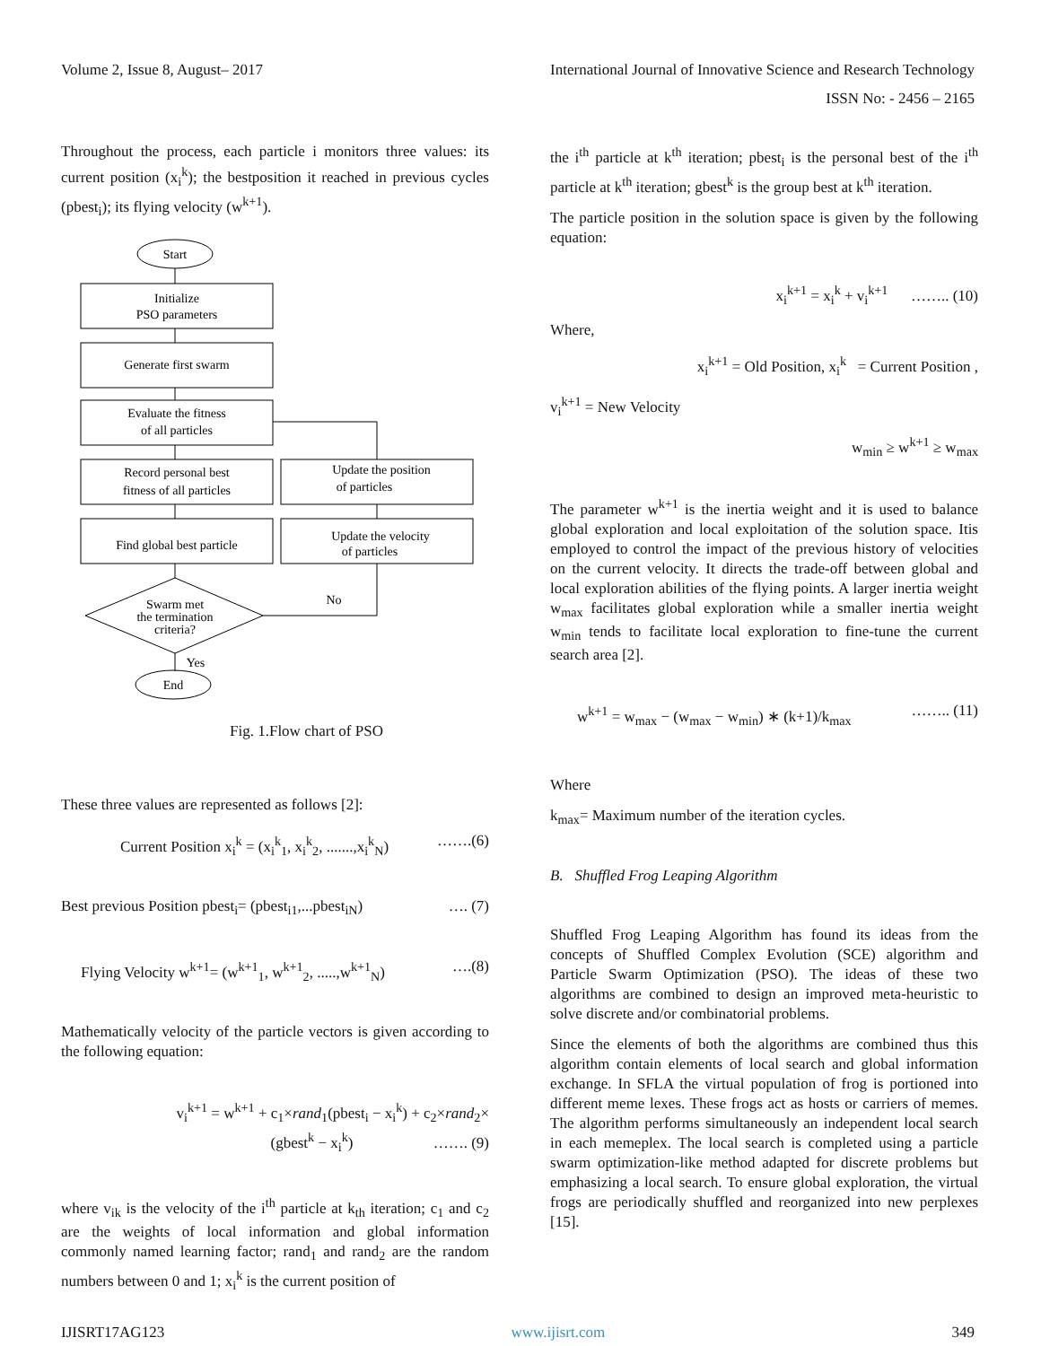Volume 2, Issue 8, August– 2017 International Journal of Innovative Science and Research Technology
ISSN No: - 2456 – 2165
Throughout the process, each particle i monitors three values: its current position (x<sub>i</sub><sup>k</sup>); the bestposition it reached in previous cycles (pbest<sub>i</sub>); its flying velocity (w<sup>k+1</sup>).
Start
Initialize
PSO parameters
Generate first swarm
Evaluate the fitness
of all particles
Record personal best
fitness of all particles
Update the position
of particles
Find global best particle
Update the velocity
of particles
Swarm met
the termination
criteria?
No
Yes
End
Fig. 1.Flow chart of PSO
These three values are represented as follows [2]:
Current Position x<sub>i</sub><sup>k</sup> = (x<sub>i</sub><sup>k</sup><sub>1</sub>, x<sub>i</sub><sup>k</sup><sub>2</sub>, .......,x<sub>i</sub><sup>k</sup><sub>N</sub>) …….(6)
Best previous Position pbest<sub>i</sub>= (pbest<sub>i1</sub>,...pbest<sub>iN</sub>) …. (7)
Flying Velocity w<sup>k+1</sup>= (w<sup>k+1</sup><sub>1</sub>, w<sup>k+1</sup><sub>2</sub>, .....,w<sup>k+1</sup><sub>N</sub>) ….(8)
Mathematically velocity of the particle vectors is given according to the following equation:
v<sub>i</sub><sup>k+1</sup> = w<sup>k+1</sup> + c<sub>1</sub>×rand<sub>1</sub>(pbest<sub>i</sub> − x<sub>i</sub><sup>k</sup>) + c<sub>2</sub>×rand<sub>2</sub>×
(gbest<sup>k</sup> − x<sub>i</sub><sup>k</sup>) ……. (9)
where v<sub>ik</sub> is the velocity of the i<sup>th</sup> particle at k<sub>th</sub> iteration; c<sub>1</sub> and c<sub>2</sub> are the weights of local information and global information commonly named learning factor; rand<sub>1</sub> and rand<sub>2</sub> are the random numbers between 0 and 1; x<sub>i</sub><sup>k</sup> is the current position of
the i<sup>th</sup> particle at k<sup>th</sup> iteration; pbest<sub>i</sub> is the personal best of the i<sup>th</sup> particle at k<sup>th</sup> iteration; gbest<sup>k</sup> is the group best at k<sup>th</sup> iteration.
The particle position in the solution space is given by the following equation:
x<sub>i</sub><sup>k+1</sup> = x<sub>i</sub><sup>k</sup> + v<sub>i</sub><sup>k+1</sup> …….. (10)
Where,
x<sub>i</sub><sup>k+1</sup> = Old Position, x<sub>i</sub><sup>k</sup> = Current Position ,
v<sub>i</sub><sup>k+1</sup> = New Velocity
w<sub>min</sub> ≥ w<sup>k+1</sup> ≥ w<sub>max</sub>
The parameter w<sup>k+1</sup> is the inertia weight and it is used to balance global exploration and local exploitation of the solution space. Itis employed to control the impact of the previous history of velocities on the current velocity. It directs the trade-off between global and local exploration abilities of the flying points. A larger inertia weight w<sub>max</sub> facilitates global exploration while a smaller inertia weight w<sub>min</sub> tends to facilitate local exploration to fine-tune the current search area [2].
w<sup>k+1</sup> = w<sub>max</sub> − (w<sub>max</sub> − w<sub>min</sub>) ∗ (k+1)/k<sub>max</sub> …….. (11)
Where
k<sub>max</sub>= Maximum number of the iteration cycles.
B. Shuffled Frog Leaping Algorithm
Shuffled Frog Leaping Algorithm has found its ideas from the concepts of Shuffled Complex Evolution (SCE) algorithm and Particle Swarm Optimization (PSO). The ideas of these two algorithms are combined to design an improved meta-heuristic to solve discrete and/or combinatorial problems.
Since the elements of both the algorithms are combined thus this algorithm contain elements of local search and global information exchange. In SFLA the virtual population of frog is portioned into different meme lexes. These frogs act as hosts or carriers of memes. The algorithm performs simultaneously an independent local search in each memeplex. The local search is completed using a particle swarm optimization-like method adapted for discrete problems but emphasizing a local search. To ensure global exploration, the virtual frogs are periodically shuffled and reorganized into new perplexes [15].
IJISRT17AG123 www.ijisrt.com 349